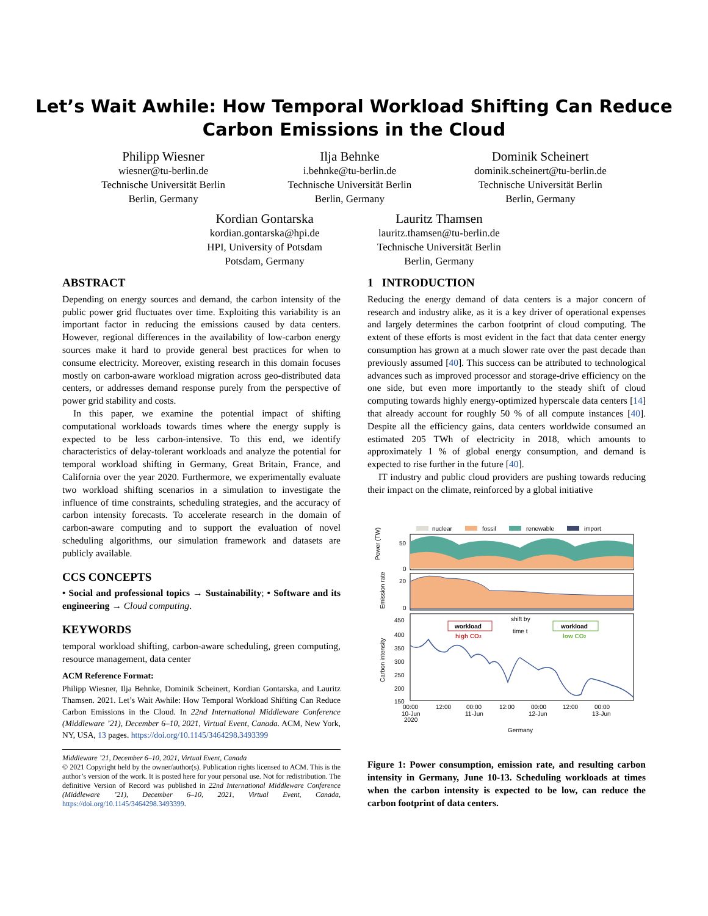Let’s Wait Awhile: How Temporal Workload Shifting Can Reduce
Carbon Emissions in the Cloud
Philipp Wiesner
wiesner@tu-berlin.de
Technische Universität Berlin
Berlin, Germany
Ilja Behnke
i.behnke@tu-berlin.de
Technische Universität Berlin
Berlin, Germany
Dominik Scheinert
dominik.scheinert@tu-berlin.de
Technische Universität Berlin
Berlin, Germany
Kordian Gontarska
kordian.gontarska@hpi.de
HPI, University of Potsdam
Potsdam, Germany
Lauritz Thamsen
lauritz.thamsen@tu-berlin.de
Technische Universität Berlin
Berlin, Germany
ABSTRACT
Depending on energy sources and demand, the carbon intensity of the public power grid fluctuates over time. Exploiting this variability is an important factor in reducing the emissions caused by data centers. However, regional differences in the availability of low-carbon energy sources make it hard to provide general best practices for when to consume electricity. Moreover, existing research in this domain focuses mostly on carbon-aware workload migration across geo-distributed data centers, or addresses demand response purely from the perspective of power grid stability and costs.
In this paper, we examine the potential impact of shifting computational workloads towards times where the energy supply is expected to be less carbon-intensive. To this end, we identify characteristics of delay-tolerant workloads and analyze the potential for temporal workload shifting in Germany, Great Britain, France, and California over the year 2020. Furthermore, we experimentally evaluate two workload shifting scenarios in a simulation to investigate the influence of time constraints, scheduling strategies, and the accuracy of carbon intensity forecasts. To accelerate research in the domain of carbon-aware computing and to support the evaluation of novel scheduling algorithms, our simulation framework and datasets are publicly available.
CCS CONCEPTS
• Social and professional topics → Sustainability; • Software and its engineering → Cloud computing.
KEYWORDS
temporal workload shifting, carbon-aware scheduling, green computing, resource management, data center
ACM Reference Format:
Philipp Wiesner, Ilja Behnke, Dominik Scheinert, Kordian Gontarska, and Lauritz Thamsen. 2021. Let’s Wait Awhile: How Temporal Workload Shifting Can Reduce Carbon Emissions in the Cloud. In 22nd International Middleware Conference (Middleware ’21), December 6–10, 2021, Virtual Event, Canada. ACM, New York, NY, USA, 13 pages. https://doi.org/10.1145/3464298.3493399
Middleware ’21, December 6–10, 2021, Virtual Event, Canada
© 2021 Copyright held by the owner/author(s). Publication rights licensed to ACM. This is the author’s version of the work. It is posted here for your personal use. Not for redistribution. The definitive Version of Record was published in 22nd International Middleware Conference (Middleware ’21), December 6–10, 2021, Virtual Event, Canada, https://doi.org/10.1145/3464298.3493399.
1 INTRODUCTION
Reducing the energy demand of data centers is a major concern of research and industry alike, as it is a key driver of operational expenses and largely determines the carbon footprint of cloud computing. The extent of these efforts is most evident in the fact that data center energy consumption has grown at a much slower rate over the past decade than previously assumed [40]. This success can be attributed to technological advances such as improved processor and storage-drive efficiency on the one side, but even more importantly to the steady shift of cloud computing towards highly energy-optimized hyperscale data centers [14] that already account for roughly 50 % of all compute instances [40]. Despite all the efficiency gains, data centers worldwide consumed an estimated 205 TWh of electricity in 2018, which amounts to approximately 1 % of global energy consumption, and demand is expected to rise further in the future [40].
IT industry and public cloud providers are pushing towards reducing their impact on the climate, reinforced by a global initiative
nuclear
fossil
renewable
import
Power (TW)
50
0
Emission rate
20
0
450
400
350
300
250
200
150
Carbon intensity
workload
high CO2
shift by
time t
workload
low CO2
00:00
12:00
00:00
12:00
00:00
12:00
00:00
10-Jun
11-Jun
12-Jun
13-Jun
2020
Germany
Figure 1: Power consumption, emission rate, and resulting carbon intensity in Germany, June 10-13. Scheduling workloads at times when the carbon intensity is expected to be low, can reduce the carbon footprint of data centers.